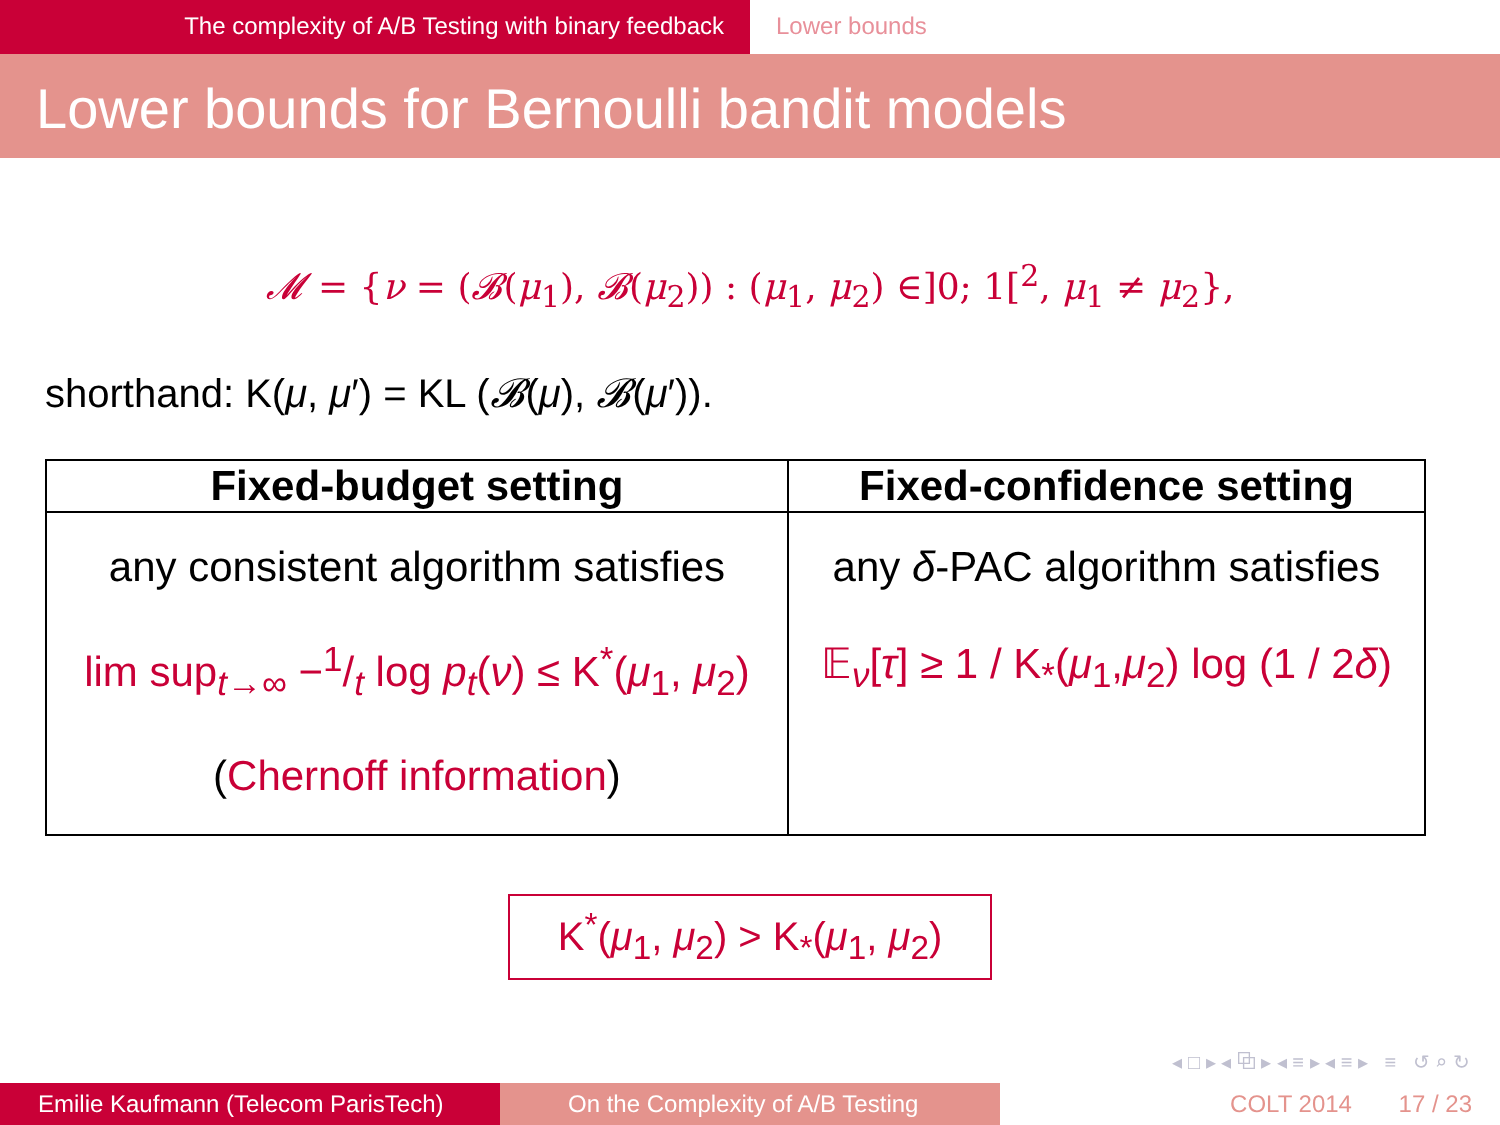The complexity of A/B Testing with binary feedback Lower bounds
Lower bounds for Bernoulli bandit models
𝓜 = {ν = (𝓑(μ<sub>1</sub>), 𝓑(μ<sub>2</sub>)) : (μ<sub>1</sub>, μ<sub>2</sub>) ∈]0; 1[<sup>2</sup>, μ<sub>1</sub> ≠ μ<sub>2</sub>},
shorthand: K(μ, μ′) = KL (𝓑(μ), 𝓑(μ′)).
| Fixed-budget setting | Fixed-confidence setting |
| --- | --- |
| any consistent algorithm satisfies lim sup<sub>t→∞</sub> −1/t log p<sub>t</sub> ( ν ) ≤ K<sup>*</sup>( μ<sub>1</sub>, μ<sub>2</sub>) ( Chernoff information ) | any δ -PAC algorithm satisfies 𝔼<sub>ν</sub>[ τ ] ≥ 1 / K<sub>*</sub>( μ<sub>1</sub>, μ<sub>2</sub>) log (1 / 2 δ ) |
K<sup>*</sup>(μ<sub>1</sub>, μ<sub>2</sub>) > K<sub>*</sub>(μ<sub>1</sub>, μ<sub>2</sub>)
◂ □ ▸ ◂ ⧉ ▸ ◂ ≡ ▸ ◂ ≡ ▸ ≡ ↺ ⌕ ↻
Emilie Kaufmann (Telecom ParisTech)
On the Complexity of A/B Testing COLT 2014 17 / 23